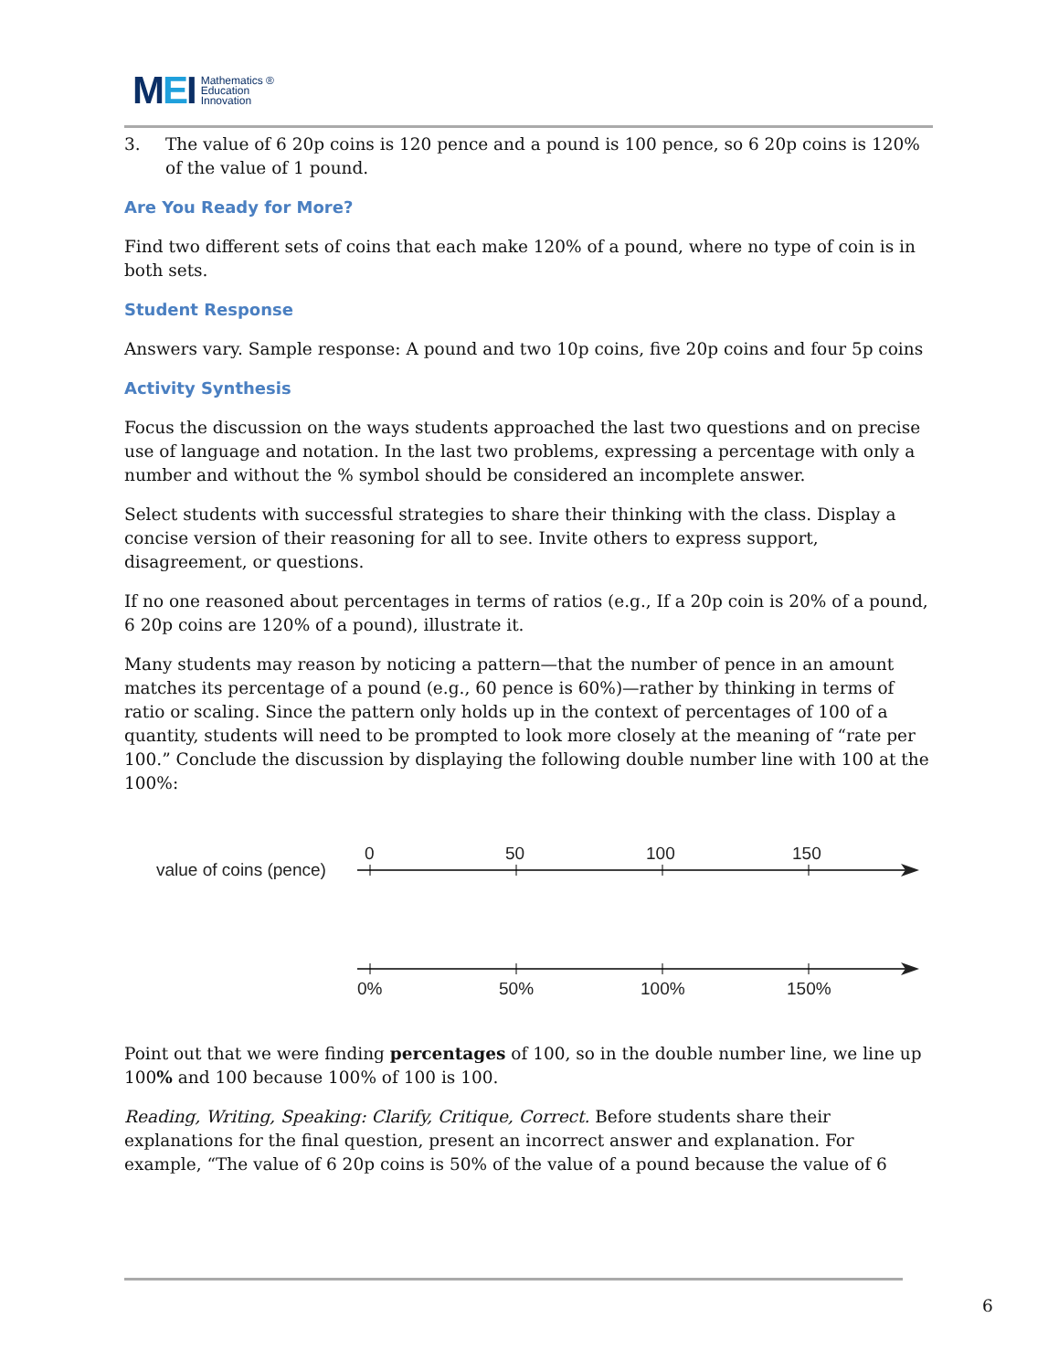MEI
Mathematics ®
Education
Innovation
3. The value of 6 20p coins is 120 pence and a pound is 100 pence, so 6 20p coins is 120% of the value of 1 pound.
Are You Ready for More?
Find two different sets of coins that each make 120% of a pound, where no type of coin is in both sets.
Student Response
Answers vary. Sample response: A pound and two 10p coins, five 20p coins and four 5p coins
Activity Synthesis
Focus the discussion on the ways students approached the last two questions and on precise use of language and notation. In the last two problems, expressing a percentage with only a number and without the % symbol should be considered an incomplete answer.
Select students with successful strategies to share their thinking with the class. Display a concise version of their reasoning for all to see. Invite others to express support, disagreement, or questions.
If no one reasoned about percentages in terms of ratios (e.g., If a 20p coin is 20% of a pound, 6 20p coins are 120% of a pound), illustrate it.
Many students may reason by noticing a pattern—that the number of pence in an amount matches its percentage of a pound (e.g., 60 pence is 60%)—rather by thinking in terms of ratio or scaling. Since the pattern only holds up in the context of percentages of 100 of a quantity, students will need to be prompted to look more closely at the meaning of “rate per 100.” Conclude the discussion by displaying the following double number line with 100 at the 100%:
value of coins (pence)
0
50
100
150
0%
50%
100%
150%
Point out that we were finding percentages of 100, so in the double number line, we line up 100% and 100 because 100% of 100 is 100.
Reading, Writing, Speaking: Clarify, Critique, Correct. Before students share their explanations for the final question, present an incorrect answer and explanation. For example, “The value of 6 20p coins is 50% of the value of a pound because the value of 6
6